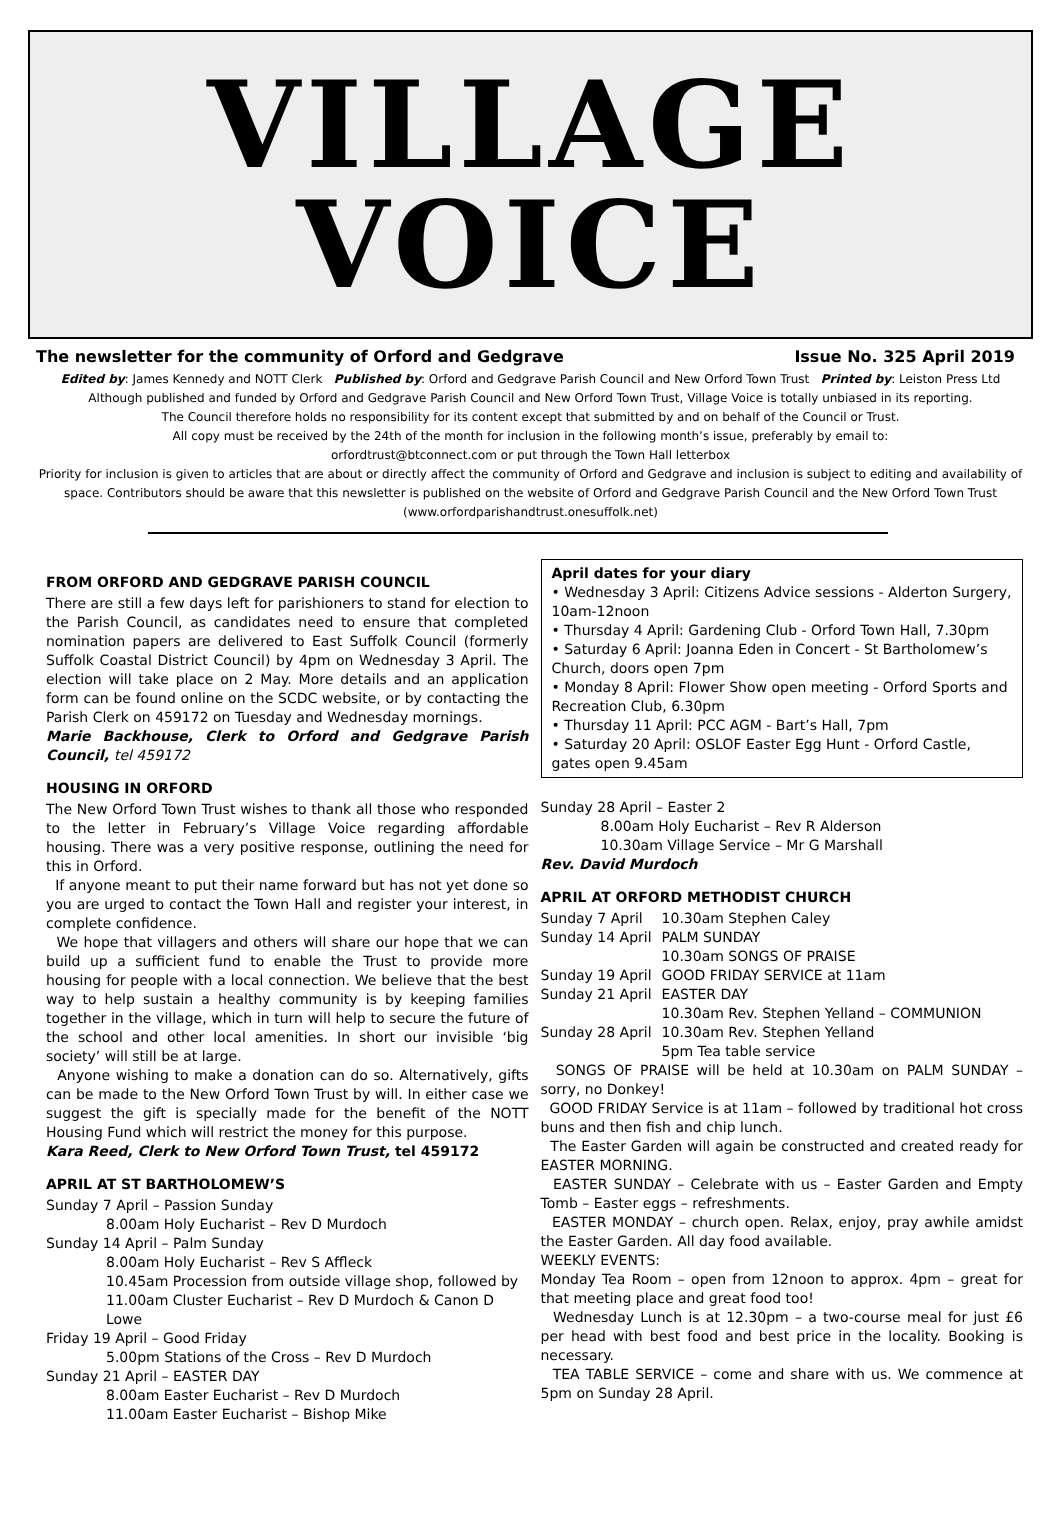VILLAGE
VOICE
The newsletter for the community of Orford and Gedgrave Issue No. 325 April 2019
Edited by: James Kennedy and NOTT Clerk Published by: Orford and Gedgrave Parish Council and New Orford Town Trust Printed by: Leiston Press Ltd
Although published and funded by Orford and Gedgrave Parish Council and New Orford Town Trust, Village Voice is totally unbiased in its reporting.
The Council therefore holds no responsibility for its content except that submitted by and on behalf of the Council or Trust.
All copy must be received by the 24th of the month for inclusion in the following month’s issue, preferably by email to:
orfordtrust@btconnect.com or put through the Town Hall letterbox
Priority for inclusion is given to articles that are about or directly affect the community of Orford and Gedgrave and inclusion is subject to editing and availability of space. Contributors should be aware that this newsletter is published on the website of Orford and Gedgrave Parish Council and the New Orford Town Trust (www.orfordparishandtrust.onesuffolk.net)
FROM ORFORD AND GEDGRAVE PARISH COUNCIL
There are still a few days left for parishioners to stand for election to the Parish Council, as candidates need to ensure that completed nomination papers are delivered to East Suffolk Council (formerly Suffolk Coastal District Council) by 4pm on Wednesday 3 April. The election will take place on 2 May. More details and an application form can be found online on the SCDC website, or by contacting the Parish Clerk on 459172 on Tuesday and Wednesday mornings.
Marie Backhouse, Clerk to Orford and Gedgrave Parish Council, tel 459172
HOUSING IN ORFORD
The New Orford Town Trust wishes to thank all those who responded to the letter in February’s Village Voice regarding affordable housing. There was a very positive response, outlining the need for this in Orford.
If anyone meant to put their name forward but has not yet done so you are urged to contact the Town Hall and register your interest, in complete confidence.
We hope that villagers and others will share our hope that we can build up a sufficient fund to enable the Trust to provide more housing for people with a local connection. We believe that the best way to help sustain a healthy community is by keeping families together in the village, which in turn will help to secure the future of the school and other local amenities. In short our invisible ‘big society’ will still be at large.
Anyone wishing to make a donation can do so. Alternatively, gifts can be made to the New Orford Town Trust by will. In either case we suggest the gift is specially made for the benefit of the NOTT Housing Fund which will restrict the money for this purpose.
Kara Reed, Clerk to New Orford Town Trust, tel 459172
APRIL AT ST BARTHOLOMEW’S
Sunday 7 April – Passion Sunday
8.00am Holy Eucharist – Rev D Murdoch
Sunday 14 April – Palm Sunday
8.00am Holy Eucharist – Rev S Affleck
10.45am Procession from outside village shop, followed by
11.00am Cluster Eucharist – Rev D Murdoch & Canon D Lowe
Friday 19 April – Good Friday
5.00pm Stations of the Cross – Rev D Murdoch
Sunday 21 April – EASTER DAY
8.00am Easter Eucharist – Rev D Murdoch
11.00am Easter Eucharist – Bishop Mike
April dates for your diary
• Wednesday 3 April: Citizens Advice sessions - Alderton Surgery, 10am-12noon
• Thursday 4 April: Gardening Club - Orford Town Hall, 7.30pm
• Saturday 6 April: Joanna Eden in Concert - St Bartholomew’s Church, doors open 7pm
• Monday 8 April: Flower Show open meeting - Orford Sports and Recreation Club, 6.30pm
• Thursday 11 April: PCC AGM - Bart’s Hall, 7pm
• Saturday 20 April: OSLOF Easter Egg Hunt - Orford Castle, gates open 9.45am
Sunday 28 April – Easter 2
8.00am Holy Eucharist – Rev R Alderson
10.30am Village Service – Mr G Marshall
Rev. David Murdoch
APRIL AT ORFORD METHODIST CHURCH
| Sunday 7 April | 10.30am Stephen Caley |
| Sunday 14 April | PALM SUNDAY 10.30am SONGS OF PRAISE |
| Sunday 19 April | GOOD FRIDAY SERVICE at 11am |
| Sunday 21 April | EASTER DAY 10.30am Rev. Stephen Yelland – COMMUNION |
| Sunday 28 April | 10.30am Rev. Stephen Yelland 5pm Tea table service |
SONGS OF PRAISE will be held at 10.30am on PALM SUNDAY – sorry, no Donkey!
GOOD FRIDAY Service is at 11am – followed by traditional hot cross buns and then fish and chip lunch.
The Easter Garden will again be constructed and created ready for EASTER MORNING.
EASTER SUNDAY – Celebrate with us – Easter Garden and Empty Tomb – Easter eggs – refreshments.
EASTER MONDAY – church open. Relax, enjoy, pray awhile amidst the Easter Garden. All day food available.
WEEKLY EVENTS:
Monday Tea Room – open from 12noon to approx. 4pm – great for that meeting place and great food too!
Wednesday Lunch is at 12.30pm – a two-course meal for just £6 per head with best food and best price in the locality. Booking is necessary.
TEA TABLE SERVICE – come and share with us. We commence at 5pm on Sunday 28 April.